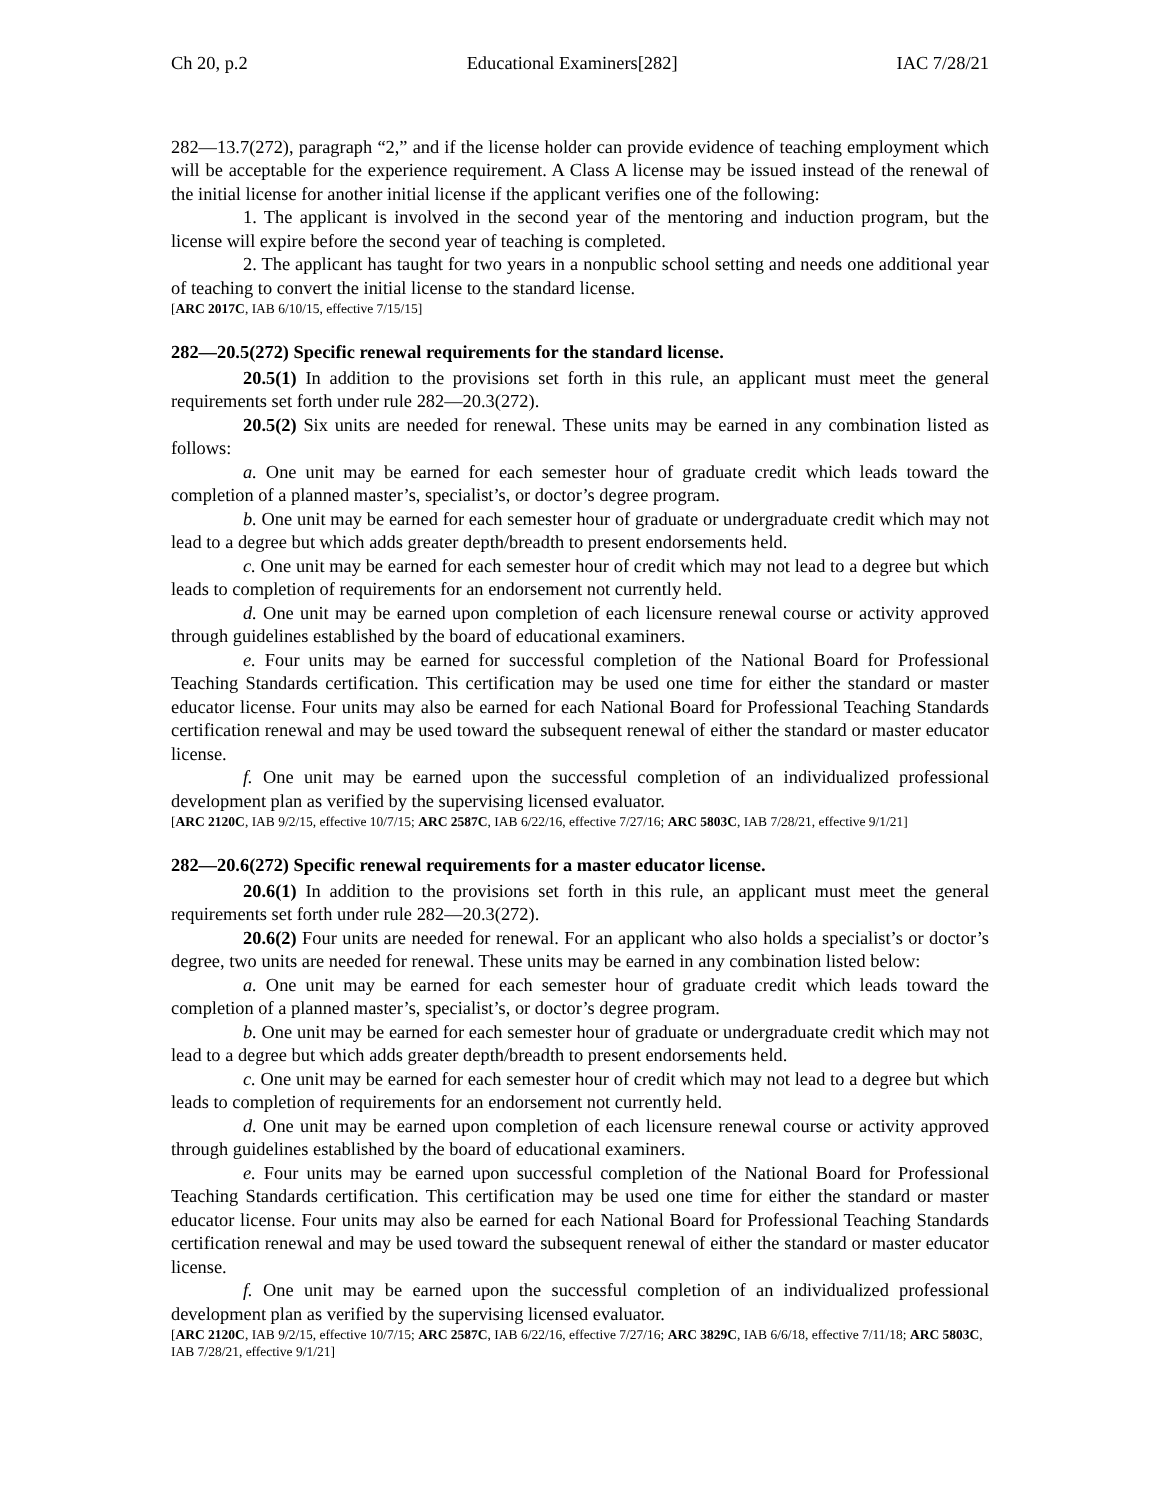Ch 20, p.2 Educational Examiners[282] IAC 7/28/21
282—13.7(272), paragraph “2,” and if the license holder can provide evidence of teaching employment which will be acceptable for the experience requirement. A Class A license may be issued instead of the renewal of the initial license for another initial license if the applicant verifies one of the following:
1. The applicant is involved in the second year of the mentoring and induction program, but the license will expire before the second year of teaching is completed.
2. The applicant has taught for two years in a nonpublic school setting and needs one additional year of teaching to convert the initial license to the standard license.
[ARC 2017C, IAB 6/10/15, effective 7/15/15]
282—20.5(272) Specific renewal requirements for the standard license.
20.5(1) In addition to the provisions set forth in this rule, an applicant must meet the general requirements set forth under rule 282—20.3(272).
20.5(2) Six units are needed for renewal. These units may be earned in any combination listed as follows:
a. One unit may be earned for each semester hour of graduate credit which leads toward the completion of a planned master’s, specialist’s, or doctor’s degree program.
b. One unit may be earned for each semester hour of graduate or undergraduate credit which may not lead to a degree but which adds greater depth/breadth to present endorsements held.
c. One unit may be earned for each semester hour of credit which may not lead to a degree but which leads to completion of requirements for an endorsement not currently held.
d. One unit may be earned upon completion of each licensure renewal course or activity approved through guidelines established by the board of educational examiners.
e. Four units may be earned for successful completion of the National Board for Professional Teaching Standards certification. This certification may be used one time for either the standard or master educator license. Four units may also be earned for each National Board for Professional Teaching Standards certification renewal and may be used toward the subsequent renewal of either the standard or master educator license.
f. One unit may be earned upon the successful completion of an individualized professional development plan as verified by the supervising licensed evaluator.
[ARC 2120C, IAB 9/2/15, effective 10/7/15; ARC 2587C, IAB 6/22/16, effective 7/27/16; ARC 5803C, IAB 7/28/21, effective 9/1/21]
282—20.6(272) Specific renewal requirements for a master educator license.
20.6(1) In addition to the provisions set forth in this rule, an applicant must meet the general requirements set forth under rule 282—20.3(272).
20.6(2) Four units are needed for renewal. For an applicant who also holds a specialist’s or doctor’s degree, two units are needed for renewal. These units may be earned in any combination listed below:
a. One unit may be earned for each semester hour of graduate credit which leads toward the completion of a planned master’s, specialist’s, or doctor’s degree program.
b. One unit may be earned for each semester hour of graduate or undergraduate credit which may not lead to a degree but which adds greater depth/breadth to present endorsements held.
c. One unit may be earned for each semester hour of credit which may not lead to a degree but which leads to completion of requirements for an endorsement not currently held.
d. One unit may be earned upon completion of each licensure renewal course or activity approved through guidelines established by the board of educational examiners.
e. Four units may be earned upon successful completion of the National Board for Professional Teaching Standards certification. This certification may be used one time for either the standard or master educator license. Four units may also be earned for each National Board for Professional Teaching Standards certification renewal and may be used toward the subsequent renewal of either the standard or master educator license.
f. One unit may be earned upon the successful completion of an individualized professional development plan as verified by the supervising licensed evaluator.
[ARC 2120C, IAB 9/2/15, effective 10/7/15; ARC 2587C, IAB 6/22/16, effective 7/27/16; ARC 3829C, IAB 6/6/18, effective 7/11/18; ARC 5803C, IAB 7/28/21, effective 9/1/21]